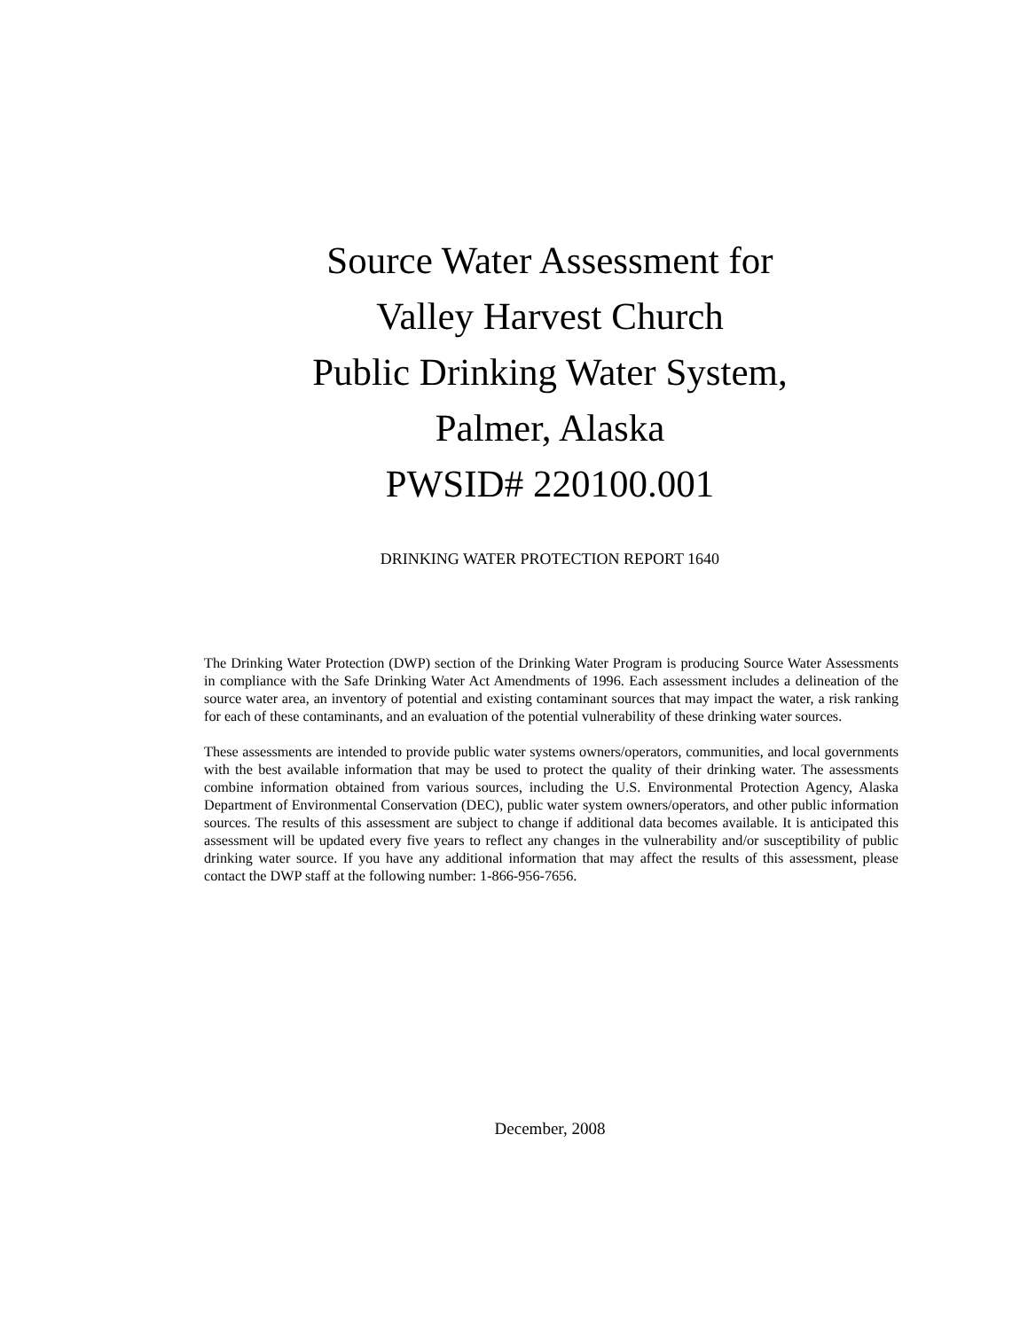Source Water Assessment for
Valley Harvest Church
Public Drinking Water System,
Palmer, Alaska
PWSID# 220100.001
DRINKING WATER PROTECTION REPORT 1640
The Drinking Water Protection (DWP) section of the Drinking Water Program is producing Source Water Assessments in compliance with the Safe Drinking Water Act Amendments of 1996. Each assessment includes a delineation of the source water area, an inventory of potential and existing contaminant sources that may impact the water, a risk ranking for each of these contaminants, and an evaluation of the potential vulnerability of these drinking water sources.
These assessments are intended to provide public water systems owners/operators, communities, and local governments with the best available information that may be used to protect the quality of their drinking water. The assessments combine information obtained from various sources, including the U.S. Environmental Protection Agency, Alaska Department of Environmental Conservation (DEC), public water system owners/operators, and other public information sources. The results of this assessment are subject to change if additional data becomes available. It is anticipated this assessment will be updated every five years to reflect any changes in the vulnerability and/or susceptibility of public drinking water source. If you have any additional information that may affect the results of this assessment, please contact the DWP staff at the following number: 1-866-956-7656.
December, 2008